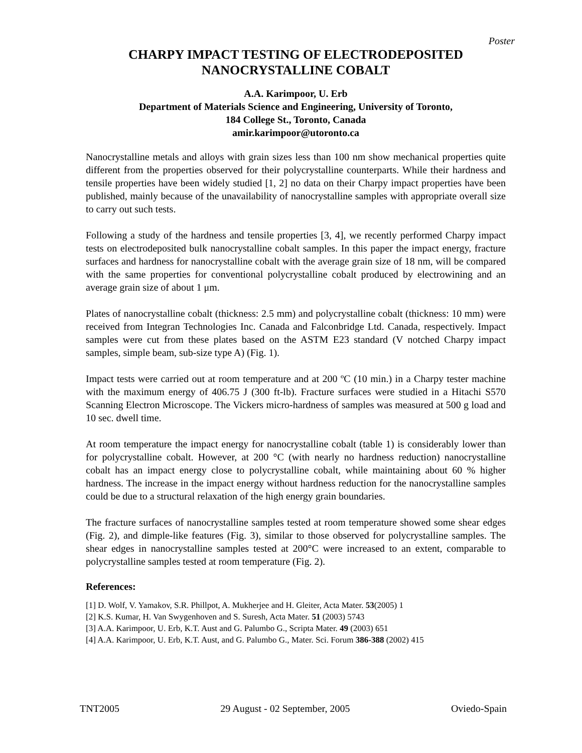Poster
CHARPY IMPACT TESTING OF ELECTRODEPOSITED
NANOCRYSTALLINE COBALT
A.A. Karimpoor, U. Erb
Department of Materials Science and Engineering, University of Toronto,
184 College St., Toronto, Canada
amir.karimpoor@utoronto.ca
Nanocrystalline metals and alloys with grain sizes less than 100 nm show mechanical properties quite different from the properties observed for their polycrystalline counterparts. While their hardness and tensile properties have been widely studied [1, 2] no data on their Charpy impact properties have been published, mainly because of the unavailability of nanocrystalline samples with appropriate overall size to carry out such tests.
Following a study of the hardness and tensile properties [3, 4], we recently performed Charpy impact tests on electrodeposited bulk nanocrystalline cobalt samples. In this paper the impact energy, fracture surfaces and hardness for nanocrystalline cobalt with the average grain size of 18 nm, will be compared with the same properties for conventional polycrystalline cobalt produced by electrowining and an average grain size of about 1 μm.
Plates of nanocrystalline cobalt (thickness: 2.5 mm) and polycrystalline cobalt (thickness: 10 mm) were received from Integran Technologies Inc. Canada and Falconbridge Ltd. Canada, respectively. Impact samples were cut from these plates based on the ASTM E23 standard (V notched Charpy impact samples, simple beam, sub-size type A) (Fig. 1).
Impact tests were carried out at room temperature and at 200 ºC (10 min.) in a Charpy tester machine with the maximum energy of 406.75 J (300 ft-lb). Fracture surfaces were studied in a Hitachi S570 Scanning Electron Microscope. The Vickers micro-hardness of samples was measured at 500 g load and 10 sec. dwell time.
At room temperature the impact energy for nanocrystalline cobalt (table 1) is considerably lower than for polycrystalline cobalt. However, at 200 °C (with nearly no hardness reduction) nanocrystalline cobalt has an impact energy close to polycrystalline cobalt, while maintaining about 60 % higher hardness. The increase in the impact energy without hardness reduction for the nanocrystalline samples could be due to a structural relaxation of the high energy grain boundaries.
The fracture surfaces of nanocrystalline samples tested at room temperature showed some shear edges (Fig. 2), and dimple-like features (Fig. 3), similar to those observed for polycrystalline samples. The shear edges in nanocrystalline samples tested at 200°C were increased to an extent, comparable to polycrystalline samples tested at room temperature (Fig. 2).
References:
[1] D. Wolf, V. Yamakov, S.R. Phillpot, A. Mukherjee and H. Gleiter, Acta Mater. 53(2005) 1
[2] K.S. Kumar, H. Van Swygenhoven and S. Suresh, Acta Mater. 51 (2003) 5743
[3] A.A. Karimpoor, U. Erb, K.T. Aust and G. Palumbo G., Scripta Mater. 49 (2003) 651
[4] A.A. Karimpoor, U. Erb, K.T. Aust, and G. Palumbo G., Mater. Sci. Forum 386-388 (2002) 415
TNT2005 29 August - 02 September, 2005 Oviedo-Spain